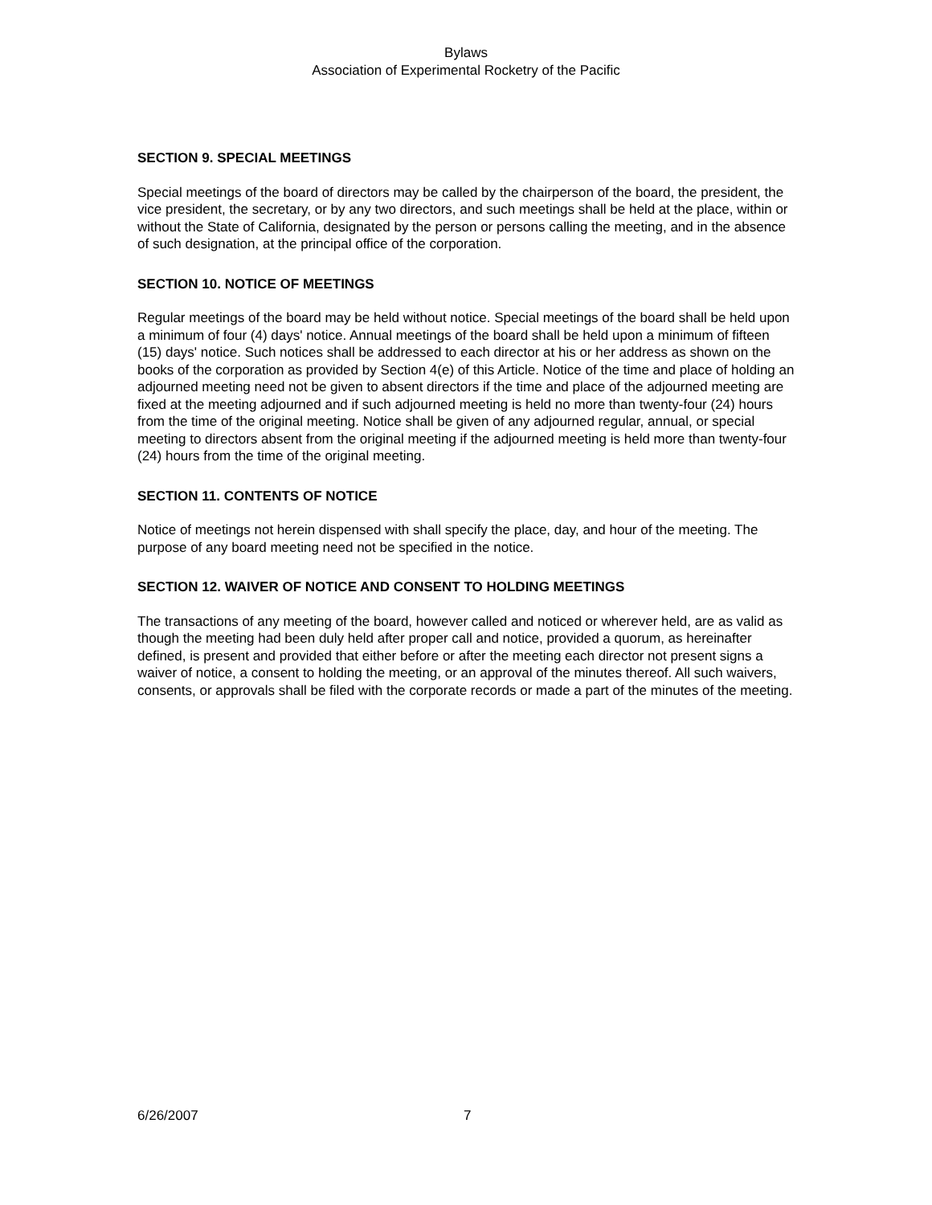Bylaws
Association of Experimental Rocketry of the Pacific
SECTION 9. SPECIAL MEETINGS
Special meetings of the board of directors may be called by the chairperson of the board, the president, the vice president, the secretary, or by any two directors, and such meetings shall be held at the place, within or without the State of California, designated by the person or persons calling the meeting, and in the absence of such designation, at the principal office of the corporation.
SECTION 10. NOTICE OF MEETINGS
Regular meetings of the board may be held without notice. Special meetings of the board shall be held upon a minimum of four (4) days' notice. Annual meetings of the board shall be held upon a minimum of fifteen (15) days' notice. Such notices shall be addressed to each director at his or her address as shown on the books of the corporation as provided by Section 4(e) of this Article. Notice of the time and place of holding an adjourned meeting need not be given to absent directors if the time and place of the adjourned meeting are fixed at the meeting adjourned and if such adjourned meeting is held no more than twenty-four (24) hours from the time of the original meeting. Notice shall be given of any adjourned regular, annual, or special meeting to directors absent from the original meeting if the adjourned meeting is held more than twenty-four (24) hours from the time of the original meeting.
SECTION 11. CONTENTS OF NOTICE
Notice of meetings not herein dispensed with shall specify the place, day, and hour of the meeting. The purpose of any board meeting need not be specified in the notice.
SECTION 12. WAIVER OF NOTICE AND CONSENT TO HOLDING MEETINGS
The transactions of any meeting of the board, however called and noticed or wherever held, are as valid as though the meeting had been duly held after proper call and notice, provided a quorum, as hereinafter defined, is present and provided that either before or after the meeting each director not present signs a waiver of notice, a consent to holding the meeting, or an approval of the minutes thereof. All such waivers, consents, or approvals shall be filed with the corporate records or made a part of the minutes of the meeting.
6/26/2007 7